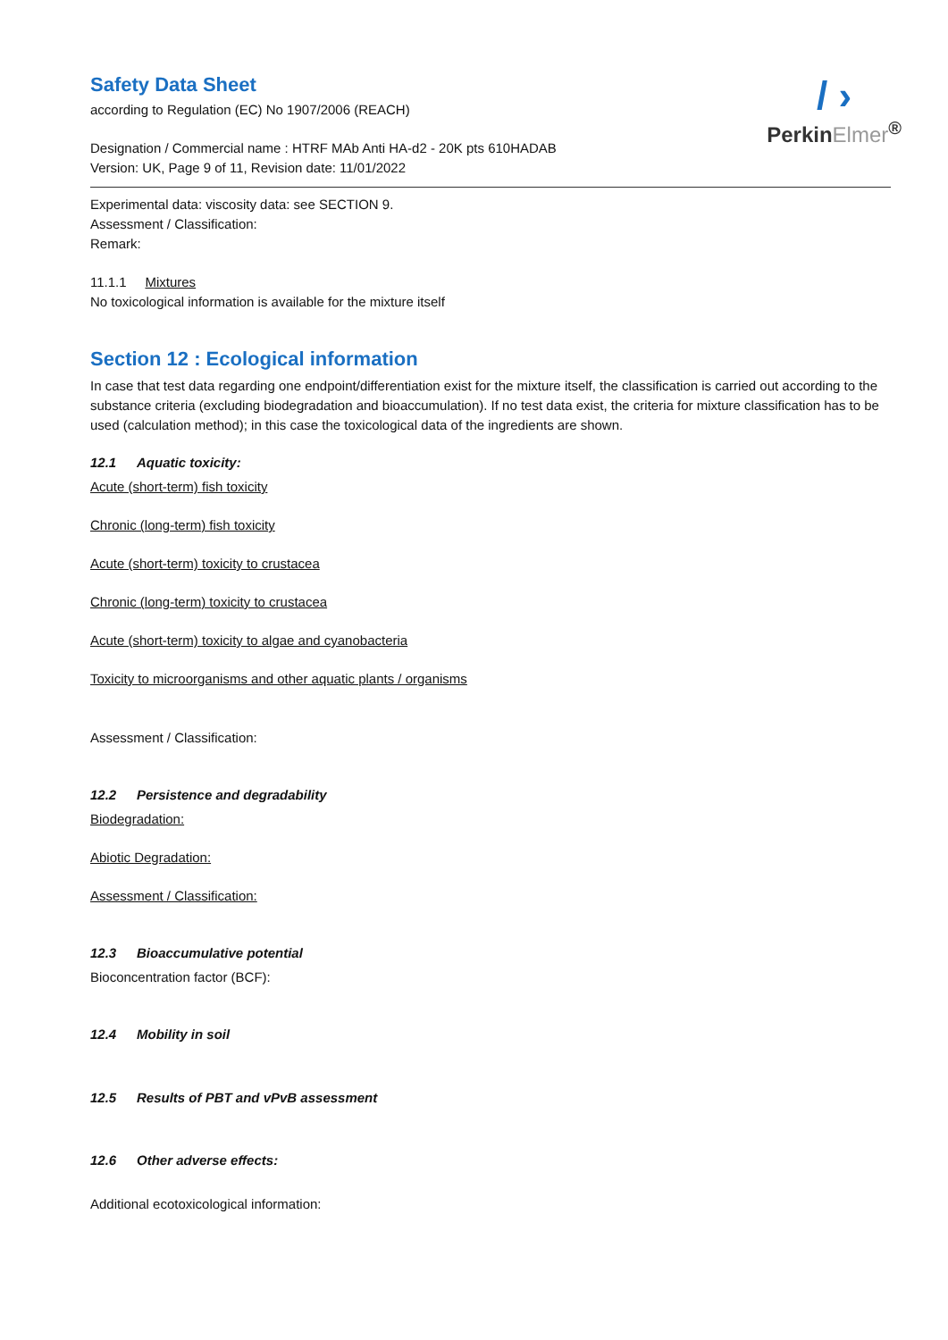/ ›
PerkinElmer<sup>®</sup>
Safety Data Sheet
according to Regulation (EC) No 1907/2006 (REACH)
Designation / Commercial name : HTRF MAb Anti HA-d2 - 20K pts 610HADAB
Version: UK, Page 9 of 11, Revision date: 11/01/2022
Experimental data: viscosity data: see SECTION 9.
Assessment / Classification:
Remark:
11.1.1 Mixtures
No toxicological information is available for the mixture itself
Section 12 : Ecological information
In case that test data regarding one endpoint/differentiation exist for the mixture itself, the classification is carried out according to the substance criteria (excluding biodegradation and bioaccumulation). If no test data exist, the criteria for mixture classification has to be used (calculation method); in this case the toxicological data of the ingredients are shown.
12.1 Aquatic toxicity:
Acute (short-term) fish toxicity
Chronic (long-term) fish toxicity
Acute (short-term) toxicity to crustacea
Chronic (long-term) toxicity to crustacea
Acute (short-term) toxicity to algae and cyanobacteria
Toxicity to microorganisms and other aquatic plants / organisms
Assessment / Classification:
12.2 Persistence and degradability
Biodegradation:
Abiotic Degradation:
Assessment / Classification:
12.3 Bioaccumulative potential
Bioconcentration factor (BCF):
12.4 Mobility in soil
12.5 Results of PBT and vPvB assessment
12.6 Other adverse effects:
Additional ecotoxicological information: